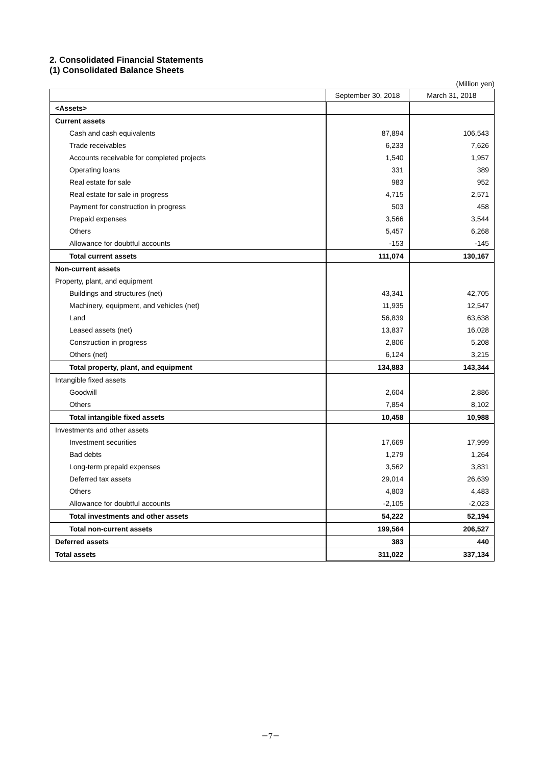2. Consolidated Financial Statements
(1) Consolidated Balance Sheets
(Million yen)
| | September 30, 2018 | March 31, 2018 |
| --- | --- | --- |
| <Assets> | | |
| Current assets | | |
| Cash and cash equivalents | 87,894 | 106,543 |
| Trade receivables | 6,233 | 7,626 |
| Accounts receivable for completed projects | 1,540 | 1,957 |
| Operating loans | 331 | 389 |
| Real estate for sale | 983 | 952 |
| Real estate for sale in progress | 4,715 | 2,571 |
| Payment for construction in progress | 503 | 458 |
| Prepaid expenses | 3,566 | 3,544 |
| Others | 5,457 | 6,268 |
| Allowance for doubtful accounts | -153 | -145 |
| Total current assets | 111,074 | 130,167 |
| Non-current assets | | |
| Property, plant, and equipment | | |
| Buildings and structures (net) | 43,341 | 42,705 |
| Machinery, equipment, and vehicles (net) | 11,935 | 12,547 |
| Land | 56,839 | 63,638 |
| Leased assets (net) | 13,837 | 16,028 |
| Construction in progress | 2,806 | 5,208 |
| Others (net) | 6,124 | 3,215 |
| Total property, plant, and equipment | 134,883 | 143,344 |
| Intangible fixed assets | | |
| Goodwill | 2,604 | 2,886 |
| Others | 7,854 | 8,102 |
| Total intangible fixed assets | 10,458 | 10,988 |
| Investments and other assets | | |
| Investment securities | 17,669 | 17,999 |
| Bad debts | 1,279 | 1,264 |
| Long-term prepaid expenses | 3,562 | 3,831 |
| Deferred tax assets | 29,014 | 26,639 |
| Others | 4,803 | 4,483 |
| Allowance for doubtful accounts | -2,105 | -2,023 |
| Total investments and other assets | 54,222 | 52,194 |
| Total non-current assets | 199,564 | 206,527 |
| Deferred assets | 383 | 440 |
| Total assets | 311,022 | 337,134 |
－7－